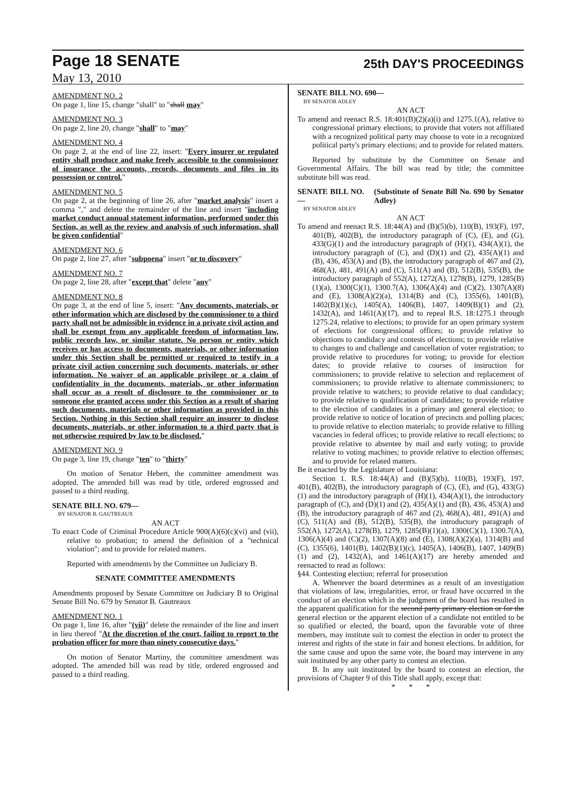Page 18 SENATE 25th DAY'S PROCEEDINGS
May 13, 2010
AMENDMENT NO. 2
On page 1, line 15, change "shall" to "shall may"
AMENDMENT NO. 3
On page 2, line 20, change "shall" to "may"
AMENDMENT NO. 4
On page 2, at the end of line 22, insert: "Every insurer or regulated entity shall produce and make freely accessible to the commissioner of insurance the accounts, records, documents and files in its possession or control."
AMENDMENT NO. 5
On page 2, at the beginning of line 26, after "market analysis" insert a comma "," and delete the remainder of the line and insert "including market conduct annual statement information, performed under this Section, as well as the review and analysis of such information, shall be given confidential"
AMENDMENT NO. 6
On page 2, line 27, after "subpoena" insert "or to discovery"
AMENDMENT NO. 7
On page 2, line 28, after "except that" delete "any"
AMENDMENT NO. 8
On page 3, at the end of line 5, insert: "Any documents, materials, or other information which are disclosed by the commissioner to a third party shall not be admissible in evidence in a private civil action and shall be exempt from any applicable freedom of information law, public records law, or similar statute. No person or entity which receives or has access to documents, materials, or other information under this Section shall be permitted or required to testify in a private civil action concerning such documents, materials, or other information. No waiver of an applicable privilege or a claim of confidentiality in the documents, materials, or other information shall occur as a result of disclosure to the commissioner or to someone else granted access under this Section as a result of sharing such documents, materials or other information as provided in this Section. Nothing in this Section shall require an insurer to disclose documents, materials, or other information to a third party that is not otherwise required by law to be disclosed."
AMENDMENT NO. 9
On page 3, line 19, change "ten" to "thirty"
On motion of Senator Hebert, the committee amendment was adopted. The amended bill was read by title, ordered engrossed and passed to a third reading.
SENATE BILL NO. 679—
BY SENATOR B. GAUTREAUX
AN ACT
To enact Code of Criminal Procedure Article 900(A)(6)(c)(vi) and (vii), relative to probation; to amend the definition of a "technical violation"; and to provide for related matters.
Reported with amendments by the Committee on Judiciary B.
SENATE COMMITTEE AMENDMENTS
Amendments proposed by Senate Committee on Judiciary B to Original Senate Bill No. 679 by Senator B. Gautreaux
AMENDMENT NO. 1
On page 1, line 16, after "(vii)" delete the remainder of the line and insert in lieu thereof "At the discretion of the court, failing to report to the probation officer for more than ninety consecutive days."
On motion of Senator Martiny, the committee amendment was adopted. The amended bill was read by title, ordered engrossed and passed to a third reading.
SENATE BILL NO. 690—
BY SENATOR ADLEY
AN ACT
To amend and reenact R.S. 18:401(B)(2)(a)(i) and 1275.1(A), relative to congressional primary elections; to provide that voters not affiliated with a recognized political party may choose to vote in a recognized political party's primary elections; and to provide for related matters.
Reported by substitute by the Committee on Senate and Governmental Affairs. The bill was read by title; the committee substitute bill was read.
SENATE BILL NO. — (Substitute of Senate Bill No. 690 by Senator Adley)
BY SENATOR ADLEY
AN ACT
To amend and reenact R.S. 18:44(A) and (B)(5)(b), 110(B), 193(F), 197, 401(B), 402(B), the introductory paragraph of (C), (E), and (G), 433(G)(1) and the introductory paragraph of (H)(1), 434(A)(1), the introductory paragraph of (C), and (D)(1) and (2), 435(A)(1) and (B), 436, 453(A) and (B), the introductory paragraph of 467 and (2), 468(A), 481, 491(A) and (C), 511(A) and (B), 512(B), 535(B), the introductory paragraph of 552(A), 1272(A), 1278(B), 1279, 1285(B)(1)(a), 1300(C)(1), 1300.7(A), 1306(A)(4) and (C)(2), 1307(A)(8) and (E), 1308(A)(2)(a), 1314(B) and (C), 1355(6), 1401(B), 1402(B)(1)(c), 1405(A), 1406(B), 1407, 1409(B)(1) and (2), 1432(A), and 1461(A)(17), and to repeal R.S. 18:1275.1 through 1275.24, relative to elections; to provide for an open primary system of elections for congressional offices; to provide relative to objections to candidacy and contests of elections; to provide relative to changes to and challenge and cancellation of voter registration; to provide relative to procedures for voting; to provide for election dates; to provide relative to courses of instruction for commissioners; to provide relative to selection and replacement of commissioners; to provide relative to alternate commissioners; to provide relative to watchers; to provide relative to dual candidacy; to provide relative to qualification of candidates; to provide relative to the election of candidates in a primary and general election; to provide relative to notice of location of precincts and polling places; to provide relative to election materials; to provide relative to filling vacancies in federal offices; to provide relative to recall elections; to provide relative to absentee by mail and early voting; to provide relative to voting machines; to provide relative to election offenses; and to provide for related matters.
Be it enacted by the Legislature of Louisiana:
Section 1. R.S. 18:44(A) and (B)(5)(b), 110(B), 193(F), 197, 401(B), 402(B), the introductory paragraph of (C), (E), and (G), 433(G)(1) and the introductory paragraph of (H)(1), 434(A)(1), the introductory paragraph of (C), and (D)(1) and (2), 435(A)(1) and (B), 436, 453(A) and (B), the introductory paragraph of 467 and (2), 468(A), 481, 491(A) and (C), 511(A) and (B), 512(B), 535(B), the introductory paragraph of 552(A), 1272(A), 1278(B), 1279, 1285(B)(1)(a), 1300(C)(1), 1300.7(A), 1306(A)(4) and (C)(2), 1307(A)(8) and (E), 1308(A)(2)(a), 1314(B) and (C), 1355(6), 1401(B), 1402(B)(1)(c), 1405(A), 1406(B), 1407, 1409(B)(1) and (2), 1432(A), and 1461(A)(17) are hereby amended and reenacted to read as follows:
§44. Contesting election; referral for prosecution
A. Whenever the board determines as a result of an investigation that violations of law, irregularities, error, or fraud have occurred in the conduct of an election which in the judgment of the board has resulted in the apparent qualification for the second party primary election or for the general election or the apparent election of a candidate not entitled to be so qualified or elected, the board, upon the favorable vote of three members, may institute suit to contest the election in order to protect the interest and rights of the state in fair and honest elections. In addition, for the same cause and upon the same vote, the board may intervene in any suit instituted by any other party to contest an election.
B. In any suit instituted by the board to contest an election, the provisions of Chapter 9 of this Title shall apply, except that:
* * *